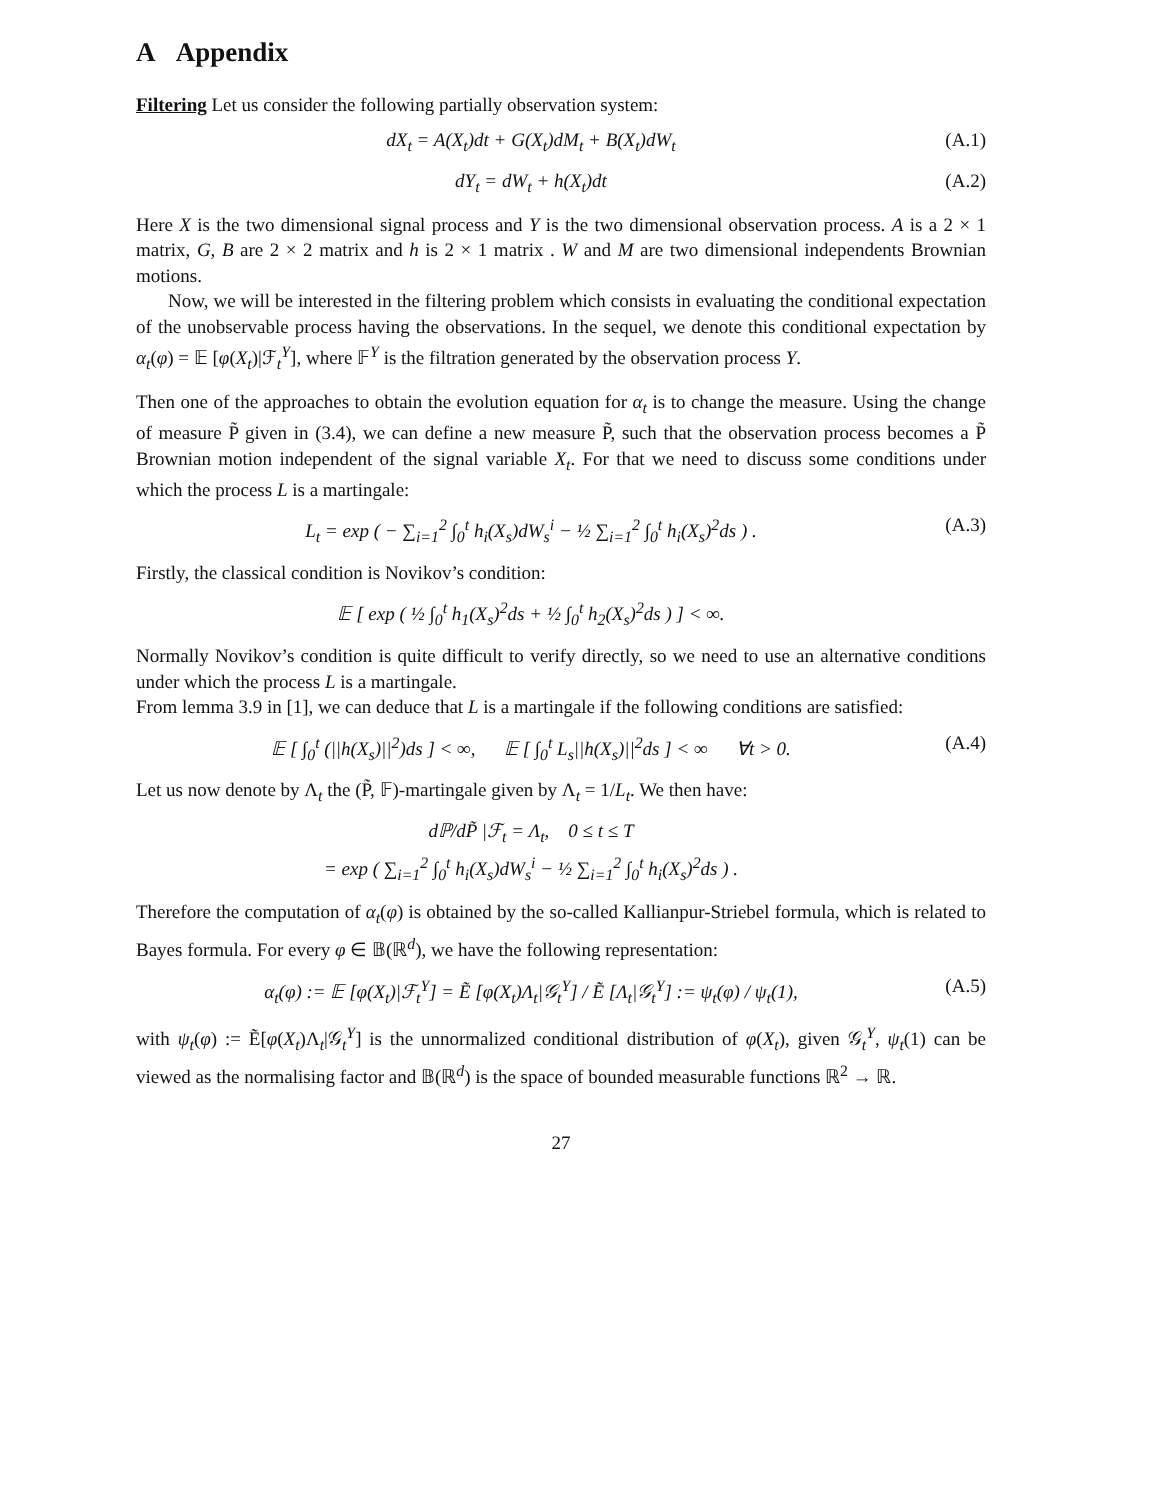A Appendix
Filtering Let us consider the following partially observation system:
dX<sub>t</sub> = A(X<sub>t</sub>)dt + G(X<sub>t</sub>)dM<sub>t</sub> + B(X<sub>t</sub>)dW<sub>t</sub>
(A.1)
dY<sub>t</sub> = dW<sub>t</sub> + h(X<sub>t</sub>)dt (A.2)
Here X is the two dimensional signal process and Y is the two dimensional observation process. A is a 2 × 1 matrix, G, B are 2 × 2 matrix and h is 2 × 1 matrix . W and M are two dimensional independents Brownian motions.
Now, we will be interested in the filtering problem which consists in evaluating the conditional expectation of the unobservable process having the observations. In the sequel, we denote this conditional expectation by α<sub>t</sub>(φ) = 𝔼 [φ(X<sub>t</sub>)|ℱ<sub>t</sub><sup>Y</sup>], where 𝔽<sup>Y</sup> is the filtration generated by the observation process Y.
Then one of the approaches to obtain the evolution equation for α<sub>t</sub> is to change the measure. Using the change of measure P̃ given in (3.4), we can define a new measure P̃, such that the observation process becomes a P̃ Brownian motion independent of the signal variable X<sub>t</sub>. For that we need to discuss some conditions under which the process L is a martingale:
L<sub>t</sub> = exp ( − ∑<sub>i=1</sub><sup>2</sup> ∫<sub>0</sub><sup>t</sup> h<sub>i</sub>(X<sub>s</sub>)dW<sub>s</sub><sup>i</sup> − ½ ∑<sub>i=1</sub><sup>2</sup> ∫<sub>0</sub><sup>t</sup> h<sub>i</sub>(X<sub>s</sub>)<sup>2</sup>ds ) .
(A.3)
Firstly, the classical condition is Novikov’s condition:
𝔼 [ exp ( ½ ∫<sub>0</sub><sup>t</sup> h<sub>1</sub>(X<sub>s</sub>)<sup>2</sup>ds + ½ ∫<sub>0</sub><sup>t</sup> h<sub>2</sub>(X<sub>s</sub>)<sup>2</sup>ds ) ] < ∞.
Normally Novikov’s condition is quite difficult to verify directly, so we need to use an alternative conditions under which the process L is a martingale.
From lemma 3.9 in [1], we can deduce that L is a martingale if the following conditions are satisfied:
𝔼 [ ∫<sub>0</sub><sup>t</sup> (||h(X<sub>s</sub>)||<sup>2</sup>)ds ] < ∞, 𝔼 [ ∫<sub>0</sub><sup>t</sup> L<sub>s</sub>||h(X<sub>s</sub>)||<sup>2</sup>ds ] < ∞ ∀t > 0.
(A.4)
Let us now denote by Λ<sub>t</sub> the (P̃, 𝔽)-martingale given by Λ<sub>t</sub> = 1/L<sub>t</sub>. We then have:
dℙ/dP̃ |ℱ<sub>t</sub> = Λ<sub>t</sub>, 0 ≤ t ≤ T
= exp ( ∑<sub>i=1</sub><sup>2</sup> ∫<sub>0</sub><sup>t</sup> h<sub>i</sub>(X<sub>s</sub>)dW<sub>s</sub><sup>i</sup> − ½ ∑<sub>i=1</sub><sup>2</sup> ∫<sub>0</sub><sup>t</sup> h<sub>i</sub>(X<sub>s</sub>)<sup>2</sup>ds ) .
Therefore the computation of α<sub>t</sub>(φ) is obtained by the so-called Kallianpur-Striebel formula, which is related to Bayes formula. For every φ ∈ 𝔹(ℝ<sup>d</sup>), we have the following representation:
α<sub>t</sub>(φ) := 𝔼 [φ(X<sub>t</sub>)|ℱ<sub>t</sub><sup>Y</sup>] = Ẽ [φ(X<sub>t</sub>)Λ<sub>t</sub>|𝒢<sub>t</sub><sup>Y</sup>] / Ẽ [Λ<sub>t</sub>|𝒢<sub>t</sub><sup>Y</sup>] := ψ<sub>t</sub>(φ) / ψ<sub>t</sub>(1),
(A.5)
with ψ<sub>t</sub>(φ) := Ẽ[φ(X<sub>t</sub>)Λ<sub>t</sub>|𝒢<sub>t</sub><sup>Y</sup>] is the unnormalized conditional distribution of φ(X<sub>t</sub>), given 𝒢<sub>t</sub><sup>Y</sup>, ψ<sub>t</sub>(1) can be viewed as the normalising factor and 𝔹(ℝ<sup>d</sup>) is the space of bounded measurable functions ℝ<sup>2</sup> → ℝ.
27